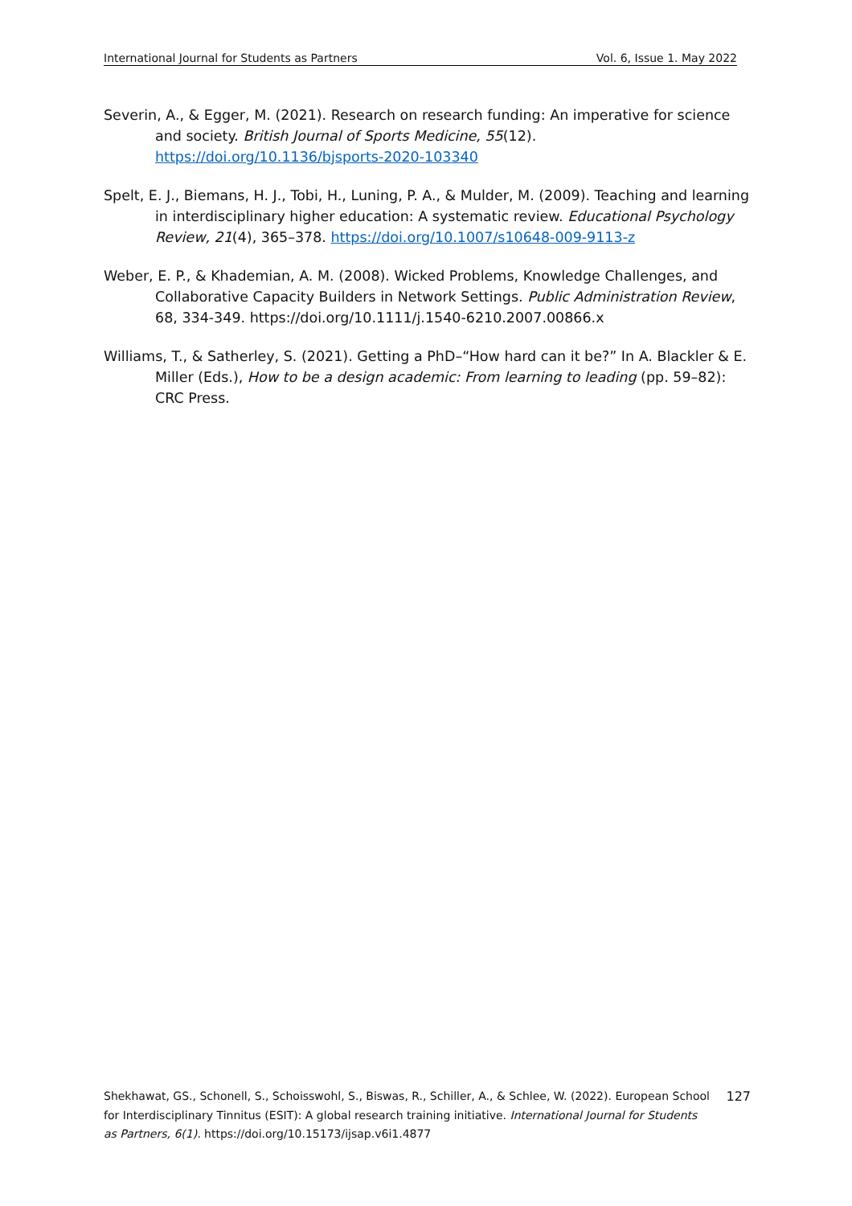International Journal for Students as Partners Vol. 6, Issue 1. May 2022
Severin, A., & Egger, M. (2021). Research on research funding: An imperative for science and society. British Journal of Sports Medicine, 55(12). https://doi.org/10.1136/bjsports-2020-103340
Spelt, E. J., Biemans, H. J., Tobi, H., Luning, P. A., & Mulder, M. (2009). Teaching and learning in interdisciplinary higher education: A systematic review. Educational Psychology Review, 21(4), 365–378. https://doi.org/10.1007/s10648-009-9113-z
Weber, E. P., & Khademian, A. M. (2008). Wicked Problems, Knowledge Challenges, and Collaborative Capacity Builders in Network Settings. Public Administration Review, 68, 334-349. https://doi.org/10.1111/j.1540-6210.2007.00866.x
Williams, T., & Satherley, S. (2021). Getting a PhD–“How hard can it be?” In A. Blackler & E. Miller (Eds.), How to be a design academic: From learning to leading (pp. 59–82): CRC Press.
Shekhawat, GS., Schonell, S., Schoisswohl, S., Biswas, R., Schiller, A., & Schlee, W. (2022). European School for Interdisciplinary Tinnitus (ESIT): A global research training initiative. International Journal for Students as Partners, 6(1). https://doi.org/10.15173/ijsap.v6i1.4877
127